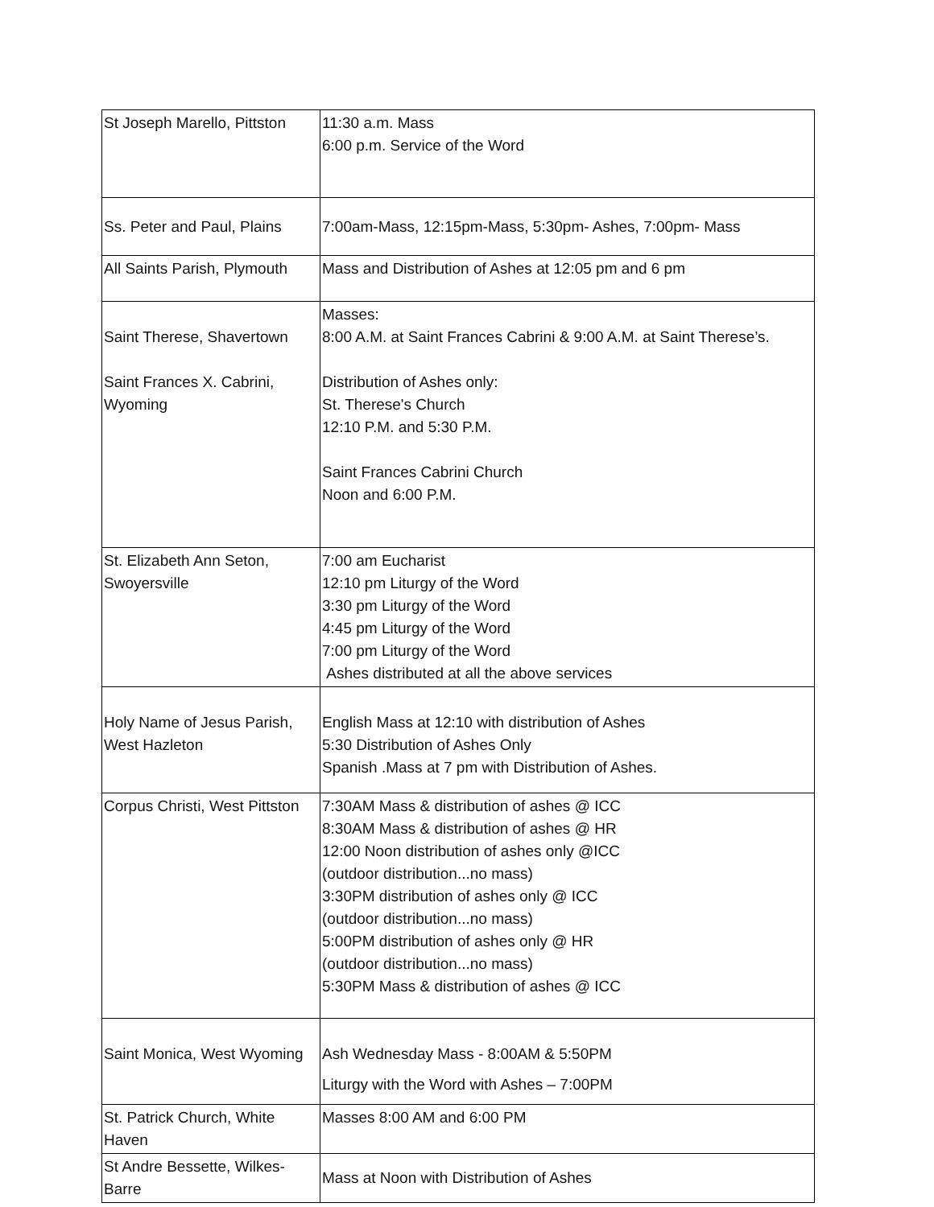| St Joseph Marello, Pittston | 11:30 a.m. Mass 6:00 p.m. Service of the Word |
| Ss. Peter and Paul, Plains | 7:00am-Mass, 12:15pm-Mass, 5:30pm- Ashes, 7:00pm- Mass |
| All Saints Parish, Plymouth | Mass and Distribution of Ashes at 12:05 pm and 6 pm |
| Saint Therese, Shavertown Saint Frances X. Cabrini, Wyoming | Masses: 8:00 A.M. at Saint Frances Cabrini & 9:00 A.M. at Saint Therese’s. Distribution of Ashes only: St. Therese's Church 12:10 P.M. and 5:30 P.M. Saint Frances Cabrini Church Noon and 6:00 P.M. |
| St. Elizabeth Ann Seton, Swoyersville | 7:00 am Eucharist 12:10 pm Liturgy of the Word 3:30 pm Liturgy of the Word 4:45 pm Liturgy of the Word 7:00 pm Liturgy of the Word Ashes distributed at all the above services |
| Holy Name of Jesus Parish, West Hazleton | English Mass at 12:10 with distribution of Ashes 5:30 Distribution of Ashes Only Spanish .Mass at 7 pm with Distribution of Ashes. |
| Corpus Christi, West Pittston | 7:30AM Mass & distribution of ashes @ ICC 8:30AM Mass & distribution of ashes @ HR 12:00 Noon distribution of ashes only @ICC (outdoor distribution...no mass) 3:30PM distribution of ashes only @ ICC (outdoor distribution...no mass) 5:00PM distribution of ashes only @ HR (outdoor distribution...no mass) 5:30PM Mass & distribution of ashes @ ICC |
| Saint Monica, West Wyoming | Ash Wednesday Mass - 8:00AM & 5:50PM Liturgy with the Word with Ashes – 7:00PM |
| St. Patrick Church, White Haven | Masses 8:00 AM and 6:00 PM |
| St Andre Bessette, Wilkes-Barre | Mass at Noon with Distribution of Ashes |